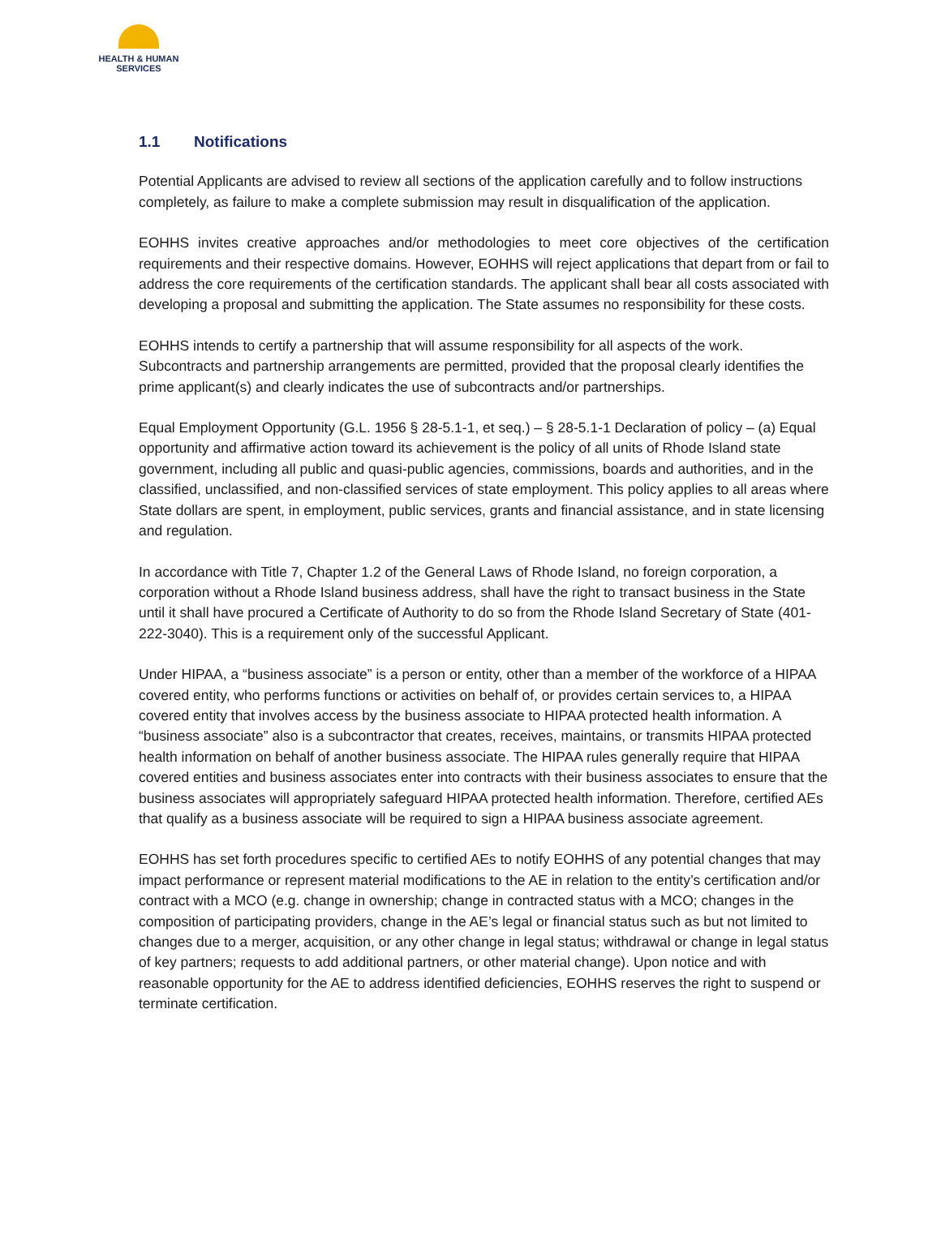HEALTH & HUMAN SERVICES
1.1 Notifications
Potential Applicants are advised to review all sections of the application carefully and to follow instructions completely, as failure to make a complete submission may result in disqualification of the application.
EOHHS invites creative approaches and/or methodologies to meet core objectives of the certification requirements and their respective domains. However, EOHHS will reject applications that depart from or fail to address the core requirements of the certification standards. The applicant shall bear all costs associated with developing a proposal and submitting the application. The State assumes no responsibility for these costs.
EOHHS intends to certify a partnership that will assume responsibility for all aspects of the work. Subcontracts and partnership arrangements are permitted, provided that the proposal clearly identifies the prime applicant(s) and clearly indicates the use of subcontracts and/or partnerships.
Equal Employment Opportunity (G.L. 1956 § 28-5.1-1, et seq.) – § 28-5.1-1 Declaration of policy – (a) Equal opportunity and affirmative action toward its achievement is the policy of all units of Rhode Island state government, including all public and quasi-public agencies, commissions, boards and authorities, and in the classified, unclassified, and non-classified services of state employment. This policy applies to all areas where State dollars are spent, in employment, public services, grants and financial assistance, and in state licensing and regulation.
In accordance with Title 7, Chapter 1.2 of the General Laws of Rhode Island, no foreign corporation, a corporation without a Rhode Island business address, shall have the right to transact business in the State until it shall have procured a Certificate of Authority to do so from the Rhode Island Secretary of State (401-222-3040). This is a requirement only of the successful Applicant.
Under HIPAA, a “business associate” is a person or entity, other than a member of the workforce of a HIPAA covered entity, who performs functions or activities on behalf of, or provides certain services to, a HIPAA covered entity that involves access by the business associate to HIPAA protected health information. A “business associate” also is a subcontractor that creates, receives, maintains, or transmits HIPAA protected health information on behalf of another business associate. The HIPAA rules generally require that HIPAA covered entities and business associates enter into contracts with their business associates to ensure that the business associates will appropriately safeguard HIPAA protected health information. Therefore, certified AEs that qualify as a business associate will be required to sign a HIPAA business associate agreement.
EOHHS has set forth procedures specific to certified AEs to notify EOHHS of any potential changes that may impact performance or represent material modifications to the AE in relation to the entity’s certification and/or contract with a MCO (e.g. change in ownership; change in contracted status with a MCO; changes in the composition of participating providers, change in the AE’s legal or financial status such as but not limited to changes due to a merger, acquisition, or any other change in legal status; withdrawal or change in legal status of key partners; requests to add additional partners, or other material change). Upon notice and with reasonable opportunity for the AE to address identified deficiencies, EOHHS reserves the right to suspend or terminate certification.